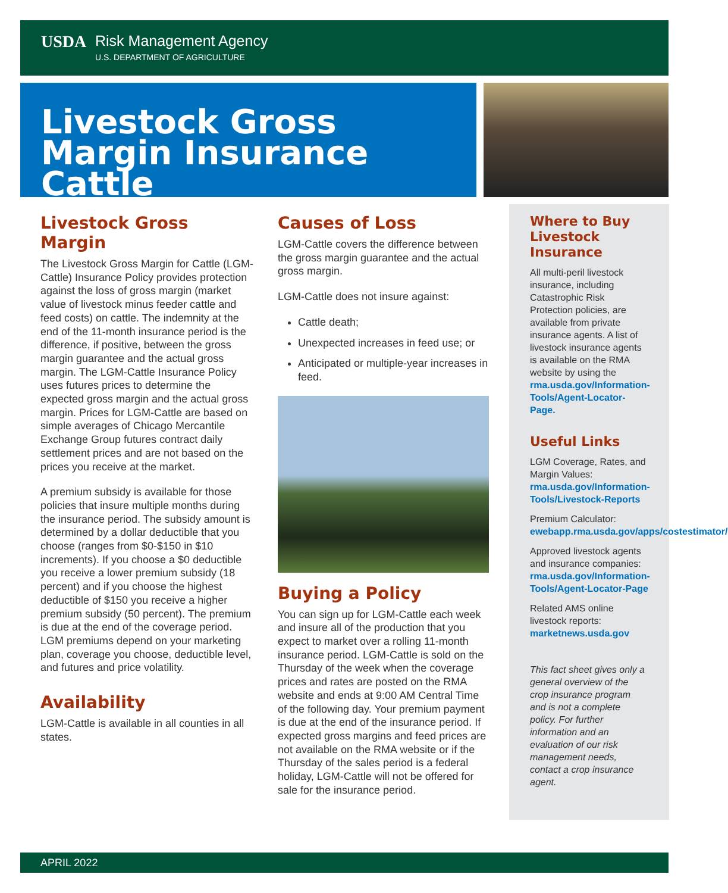USDA Risk Management Agency
U.S. DEPARTMENT OF AGRICULTURE
Livestock Gross Margin Insurance Cattle
Livestock Gross Margin
The Livestock Gross Margin for Cattle (LGM-Cattle) Insurance Policy provides protection against the loss of gross margin (market value of livestock minus feeder cattle and feed costs) on cattle. The indemnity at the end of the 11-month insurance period is the difference, if positive, between the gross margin guarantee and the actual gross margin. The LGM-Cattle Insurance Policy uses futures prices to determine the expected gross margin and the actual gross margin. Prices for LGM-Cattle are based on simple averages of Chicago Mercantile Exchange Group futures contract daily settlement prices and are not based on the prices you receive at the market.
A premium subsidy is available for those policies that insure multiple months during the insurance period. The subsidy amount is determined by a dollar deductible that you choose (ranges from $0-$150 in $10 increments). If you choose a $0 deductible you receive a lower premium subsidy (18 percent) and if you choose the highest deductible of $150 you receive a higher premium subsidy (50 percent). The premium is due at the end of the coverage period. LGM premiums depend on your marketing plan, coverage you choose, deductible level, and futures and price volatility.
Availability
LGM-Cattle is available in all counties in all states.
Causes of Loss
LGM-Cattle covers the difference between the gross margin guarantee and the actual gross margin.
LGM-Cattle does not insure against:
Cattle death;
Unexpected increases in feed use; or
Anticipated or multiple-year increases in feed.
Buying a Policy
You can sign up for LGM-Cattle each week and insure all of the production that you expect to market over a rolling 11-month insurance period. LGM-Cattle is sold on the Thursday of the week when the coverage prices and rates are posted on the RMA website and ends at 9:00 AM Central Time of the following day. Your premium payment is due at the end of the insurance period. If expected gross margins and feed prices are not available on the RMA website or if the Thursday of the sales period is a federal holiday, LGM-Cattle will not be offered for sale for the insurance period.
Where to Buy Livestock Insurance
All multi-peril livestock insurance, including Catastrophic Risk Protection policies, are available from private insurance agents. A list of livestock insurance agents is available on the RMA website by using the rma.usda.gov/Information-Tools/Agent-Locator-Page.
Useful Links
LGM Coverage, Rates, and Margin Values: rma.usda.gov/Information-Tools/Livestock-Reports
Premium Calculator: ewebapp.rma.usda.gov/apps/costestimator/
Approved livestock agents and insurance companies: rma.usda.gov/Information-Tools/Agent-Locator-Page
Related AMS online livestock reports: marketnews.usda.gov
This fact sheet gives only a general overview of the crop insurance program and is not a complete policy. For further information and an evaluation of our risk management needs, contact a crop insurance agent.
APRIL 2022